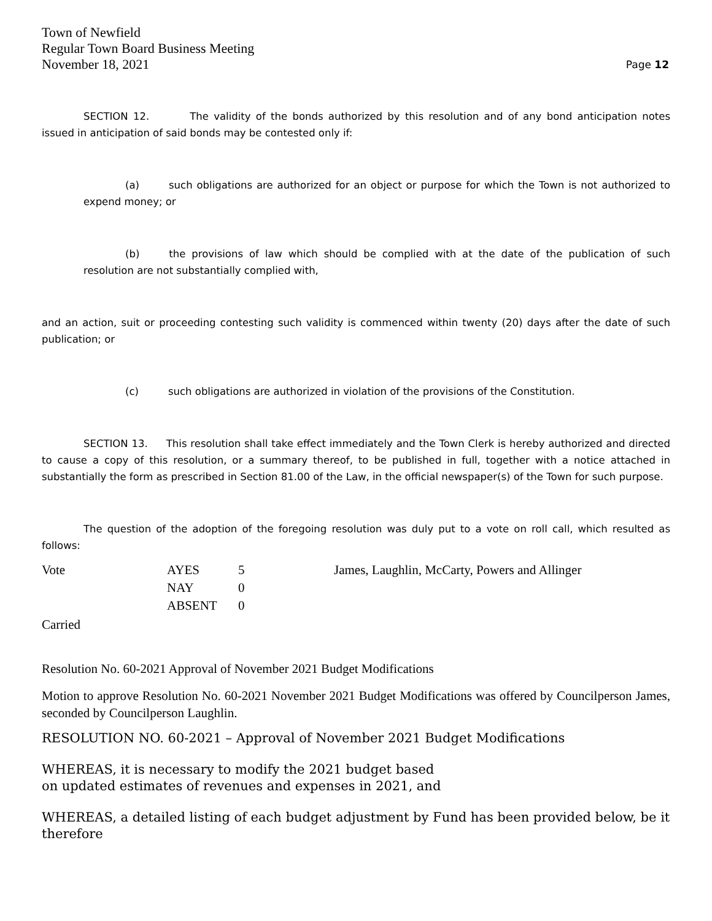Town of Newfield
Regular Town Board Business Meeting
November 18, 2021
Page 12
SECTION 12. The validity of the bonds authorized by this resolution and of any bond anticipation notes issued in anticipation of said bonds may be contested only if:
(a) such obligations are authorized for an object or purpose for which the Town is not authorized to expend money; or
(b) the provisions of law which should be complied with at the date of the publication of such resolution are not substantially complied with,
and an action, suit or proceeding contesting such validity is commenced within twenty (20) days after the date of such publication; or
(c) such obligations are authorized in violation of the provisions of the Constitution.
SECTION 13. This resolution shall take effect immediately and the Town Clerk is hereby authorized and directed to cause a copy of this resolution, or a summary thereof, to be published in full, together with a notice attached in substantially the form as prescribed in Section 81.00 of the Law, in the official newspaper(s) of the Town for such purpose.
The question of the adoption of the foregoing resolution was duly put to a vote on roll call, which resulted as follows:
| Vote | AYES | 5 | James, Laughlin, McCarty, Powers and Allinger |
| | NAY | 0 | |
| | ABSENT | 0 | |
Carried
Resolution No. 60-2021 Approval of November 2021 Budget Modifications
Motion to approve Resolution No. 60-2021 November 2021 Budget Modifications was offered by Councilperson James, seconded by Councilperson Laughlin.
RESOLUTION NO. 60-2021 – Approval of November 2021 Budget Modifications
WHEREAS, it is necessary to modify the 2021 budget based
on updated estimates of revenues and expenses in 2021, and
WHEREAS, a detailed listing of each budget adjustment by Fund has been provided below, be it therefore